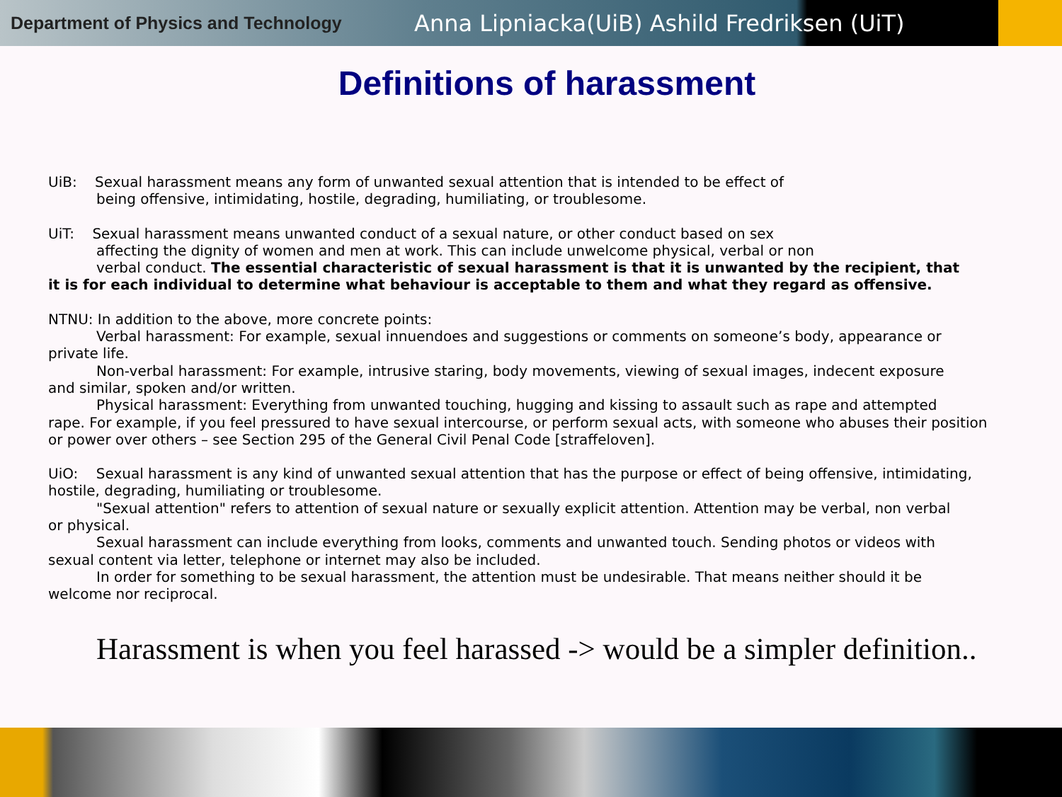Department of Physics and Technology
Anna Lipniacka(UiB) Ashild Fredriksen (UiT)
Definitions of harassment
UiB: Sexual harassment means any form of unwanted sexual attention that is intended to be effect of
being offensive, intimidating, hostile, degrading, humiliating, or troublesome.
UiT: Sexual harassment means unwanted conduct of a sexual nature, or other conduct based on sex
affecting the dignity of women and men at work. This can include unwelcome physical, verbal or non
verbal conduct. The essential characteristic of sexual harassment is that it is unwanted by the recipient, that
it is for each individual to determine what behaviour is acceptable to them and what they regard as offensive.
NTNU: In addition to the above, more concrete points:
Verbal harassment: For example, sexual innuendoes and suggestions or comments on someone’s body, appearance or
private life.
Non-verbal harassment: For example, intrusive staring, body movements, viewing of sexual images, indecent exposure
and similar, spoken and/or written.
Physical harassment: Everything from unwanted touching, hugging and kissing to assault such as rape and attempted
rape. For example, if you feel pressured to have sexual intercourse, or perform sexual acts, with someone who abuses their position or power over others – see Section 295 of the General Civil Penal Code [straffeloven].
UiO: Sexual harassment is any kind of unwanted sexual attention that has the purpose or effect of being offensive, intimidating, hostile, degrading, humiliating or troublesome.
"Sexual attention" refers to attention of sexual nature or sexually explicit attention. Attention may be verbal, non verbal
or physical.
Sexual harassment can include everything from looks, comments and unwanted touch. Sending photos or videos with
sexual content via letter, telephone or internet may also be included.
In order for something to be sexual harassment, the attention must be undesirable. That means neither should it be
welcome nor reciprocal.
Harassment is when you feel harassed -> would be a simpler definition..